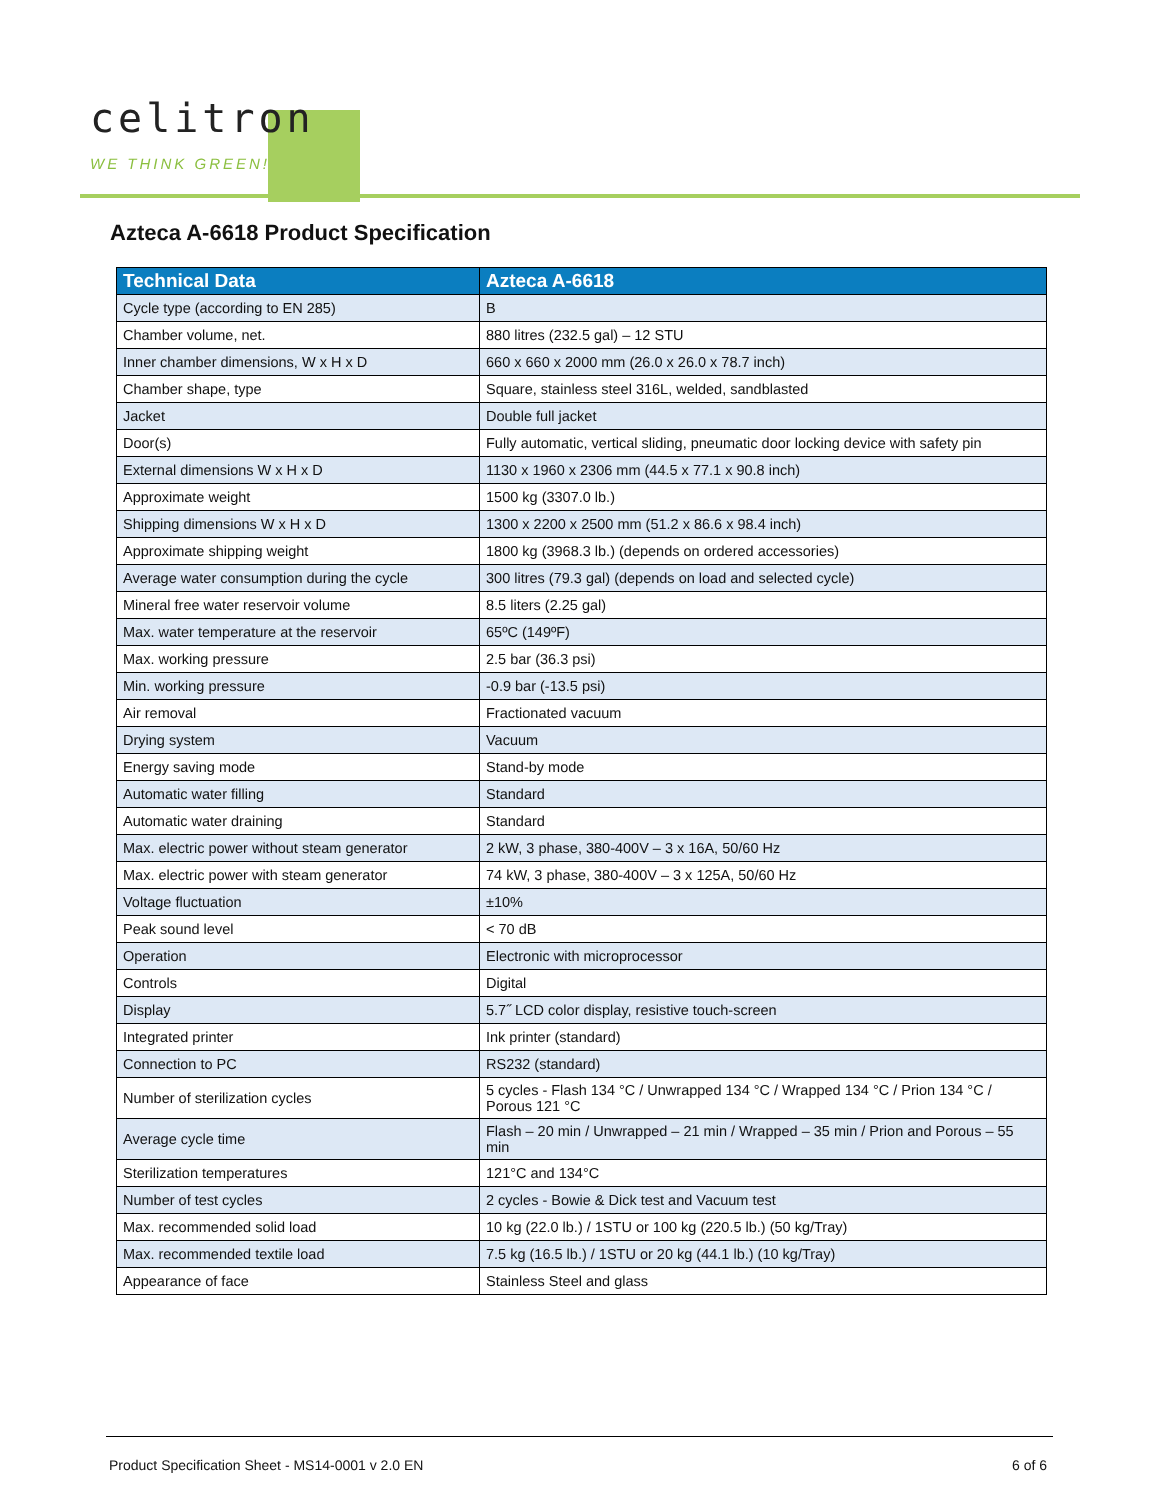celitron
WE THINK GREEN!
Azteca A-6618 Product Specification
| Technical Data | Azteca A-6618 |
| --- | --- |
| Cycle type (according to EN 285) | B |
| Chamber volume, net. | 880 litres (232.5 gal) – 12 STU |
| Inner chamber dimensions, W x H x D | 660 x 660 x 2000 mm (26.0 x 26.0 x 78.7 inch) |
| Chamber shape, type | Square, stainless steel 316L, welded, sandblasted |
| Jacket | Double full jacket |
| Door(s) | Fully automatic, vertical sliding, pneumatic door locking device with safety pin |
| External dimensions W x H x D | 1130 x 1960 x 2306 mm (44.5 x 77.1 x 90.8 inch) |
| Approximate weight | 1500 kg (3307.0 lb.) |
| Shipping dimensions W x H x D | 1300 x 2200 x 2500 mm (51.2 x 86.6 x 98.4 inch) |
| Approximate shipping weight | 1800 kg (3968.3 lb.) (depends on ordered accessories) |
| Average water consumption during the cycle | 300 litres (79.3 gal) (depends on load and selected cycle) |
| Mineral free water reservoir volume | 8.5 liters (2.25 gal) |
| Max. water temperature at the reservoir | 65ºC (149ºF) |
| Max. working pressure | 2.5 bar (36.3 psi) |
| Min. working pressure | -0.9 bar (-13.5 psi) |
| Air removal | Fractionated vacuum |
| Drying system | Vacuum |
| Energy saving mode | Stand-by mode |
| Automatic water filling | Standard |
| Automatic water draining | Standard |
| Max. electric power without steam generator | 2 kW, 3 phase, 380-400V – 3 x 16A, 50/60 Hz |
| Max. electric power with steam generator | 74 kW, 3 phase, 380-400V – 3 x 125A, 50/60 Hz |
| Voltage fluctuation | ±10% |
| Peak sound level | < 70 dB |
| Operation | Electronic with microprocessor |
| Controls | Digital |
| Display | 5.7˝ LCD color display, resistive touch-screen |
| Integrated printer | Ink printer (standard) |
| Connection to PC | RS232 (standard) |
| Number of sterilization cycles | 5 cycles - Flash 134 °C / Unwrapped 134 °C / Wrapped 134 °C / Prion 134 °C / Porous 121 °C |
| Average cycle time | Flash – 20 min / Unwrapped – 21 min / Wrapped – 35 min / Prion and Porous – 55 min |
| Sterilization temperatures | 121°C and 134°C |
| Number of test cycles | 2 cycles - Bowie & Dick test and Vacuum test |
| Max. recommended solid load | 10 kg (22.0 lb.) / 1STU or 100 kg (220.5 lb.) (50 kg/Tray) |
| Max. recommended textile load | 7.5 kg (16.5 lb.) / 1STU or 20 kg (44.1 lb.) (10 kg/Tray) |
| Appearance of face | Stainless Steel and glass |
Product Specification Sheet - MS14-0001 v 2.0 EN 6 of 6